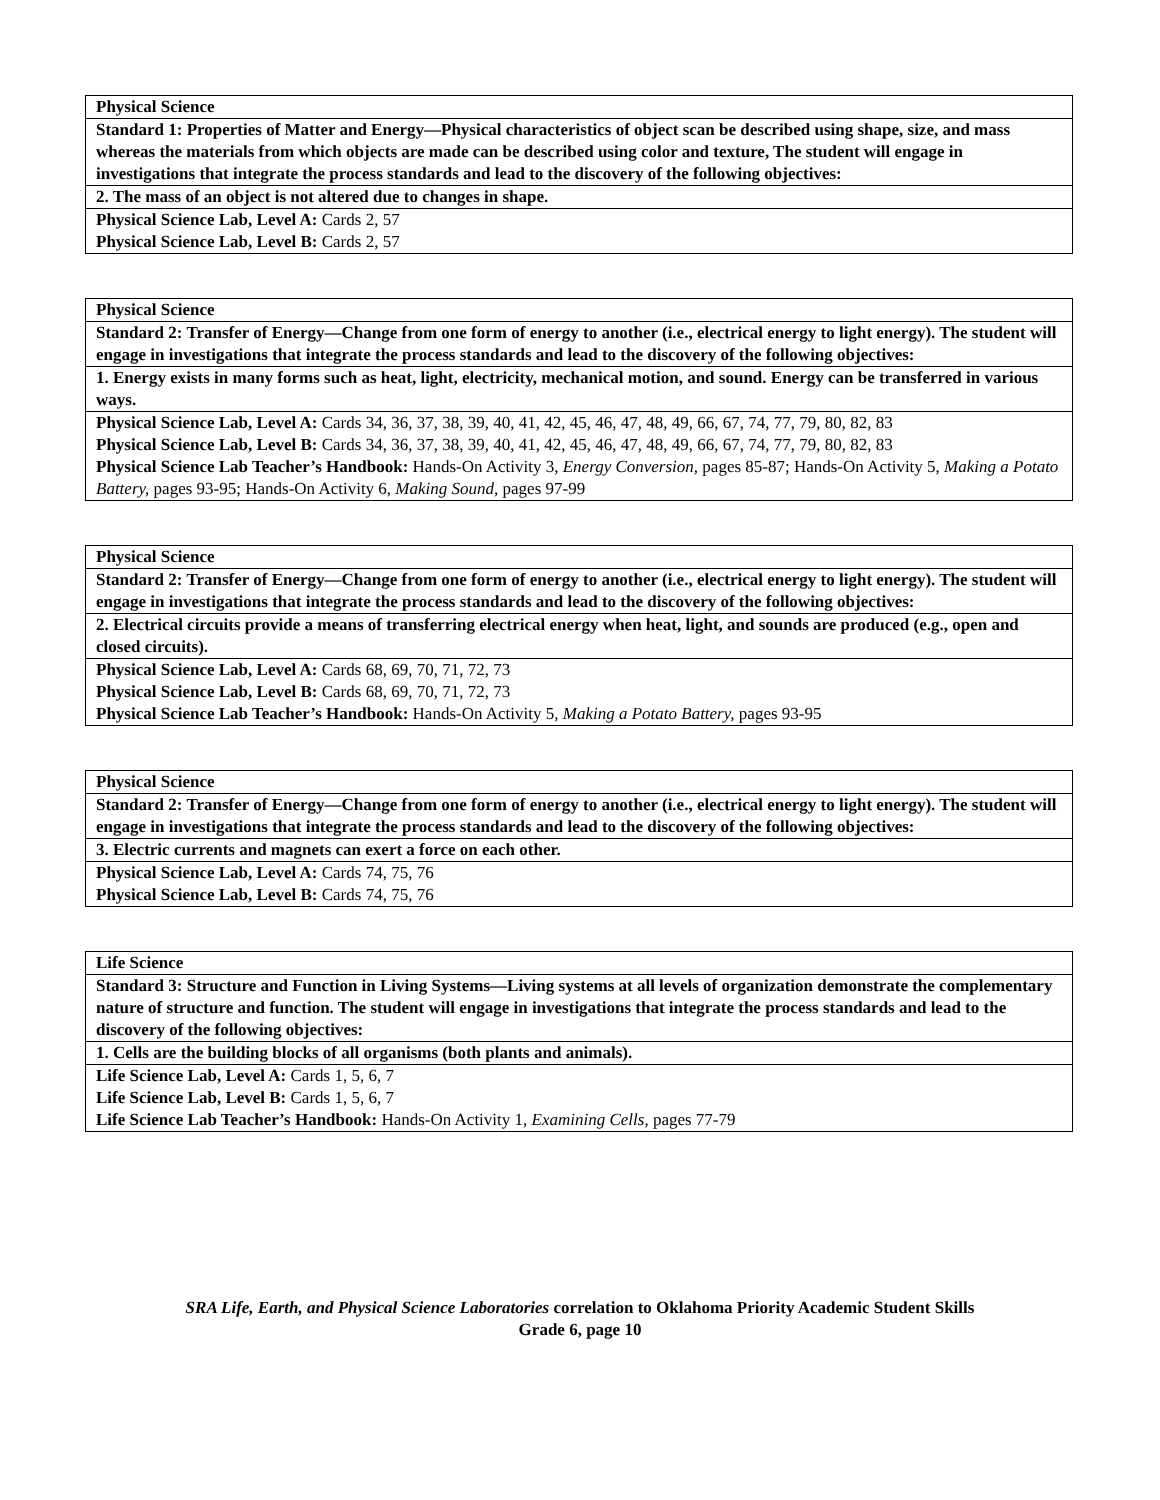| Physical Science |
| Standard 1: Properties of Matter and Energy—Physical characteristics of object scan be described using shape, size, and mass whereas the materials from which objects are made can be described using color and texture, The student will engage in investigations that integrate the process standards and lead to the discovery of the following objectives: |
| 2. The mass of an object is not altered due to changes in shape. |
| Physical Science Lab, Level A: Cards 2, 57 |
| Physical Science Lab, Level B: Cards 2, 57 |
| Physical Science |
| Standard 2: Transfer of Energy—Change from one form of energy to another (i.e., electrical energy to light energy). The student will engage in investigations that integrate the process standards and lead to the discovery of the following objectives: |
| 1. Energy exists in many forms such as heat, light, electricity, mechanical motion, and sound. Energy can be transferred in various ways. |
| Physical Science Lab, Level A: Cards 34, 36, 37, 38, 39, 40, 41, 42, 45, 46, 47, 48, 49, 66, 67, 74, 77, 79, 80, 82, 83 |
| Physical Science Lab, Level B: Cards 34, 36, 37, 38, 39, 40, 41, 42, 45, 46, 47, 48, 49, 66, 67, 74, 77, 79, 80, 82, 83 |
| Physical Science Lab Teacher’s Handbook: Hands-On Activity 3, Energy Conversion, pages 85-87; Hands-On Activity 5, Making a Potato Battery, pages 93-95; Hands-On Activity 6, Making Sound, pages 97-99 |
| Physical Science |
| Standard 2: Transfer of Energy—Change from one form of energy to another (i.e., electrical energy to light energy). The student will engage in investigations that integrate the process standards and lead to the discovery of the following objectives: |
| 2. Electrical circuits provide a means of transferring electrical energy when heat, light, and sounds are produced (e.g., open and closed circuits). |
| Physical Science Lab, Level A: Cards 68, 69, 70, 71, 72, 73 |
| Physical Science Lab, Level B: Cards 68, 69, 70, 71, 72, 73 |
| Physical Science Lab Teacher’s Handbook: Hands-On Activity 5, Making a Potato Battery, pages 93-95 |
| Physical Science |
| Standard 2: Transfer of Energy—Change from one form of energy to another (i.e., electrical energy to light energy). The student will engage in investigations that integrate the process standards and lead to the discovery of the following objectives: |
| 3. Electric currents and magnets can exert a force on each other. |
| Physical Science Lab, Level A: Cards 74, 75, 76 |
| Physical Science Lab, Level B: Cards 74, 75, 76 |
| Life Science |
| Standard 3: Structure and Function in Living Systems—Living systems at all levels of organization demonstrate the complementary nature of structure and function. The student will engage in investigations that integrate the process standards and lead to the discovery of the following objectives: |
| 1. Cells are the building blocks of all organisms (both plants and animals). |
| Life Science Lab, Level A: Cards 1, 5, 6, 7 |
| Life Science Lab, Level B: Cards 1, 5, 6, 7 |
| Life Science Lab Teacher’s Handbook: Hands-On Activity 1, Examining Cells, pages 77-79 |
SRA Life, Earth, and Physical Science Laboratories correlation to Oklahoma Priority Academic Student Skills
Grade 6, page 10